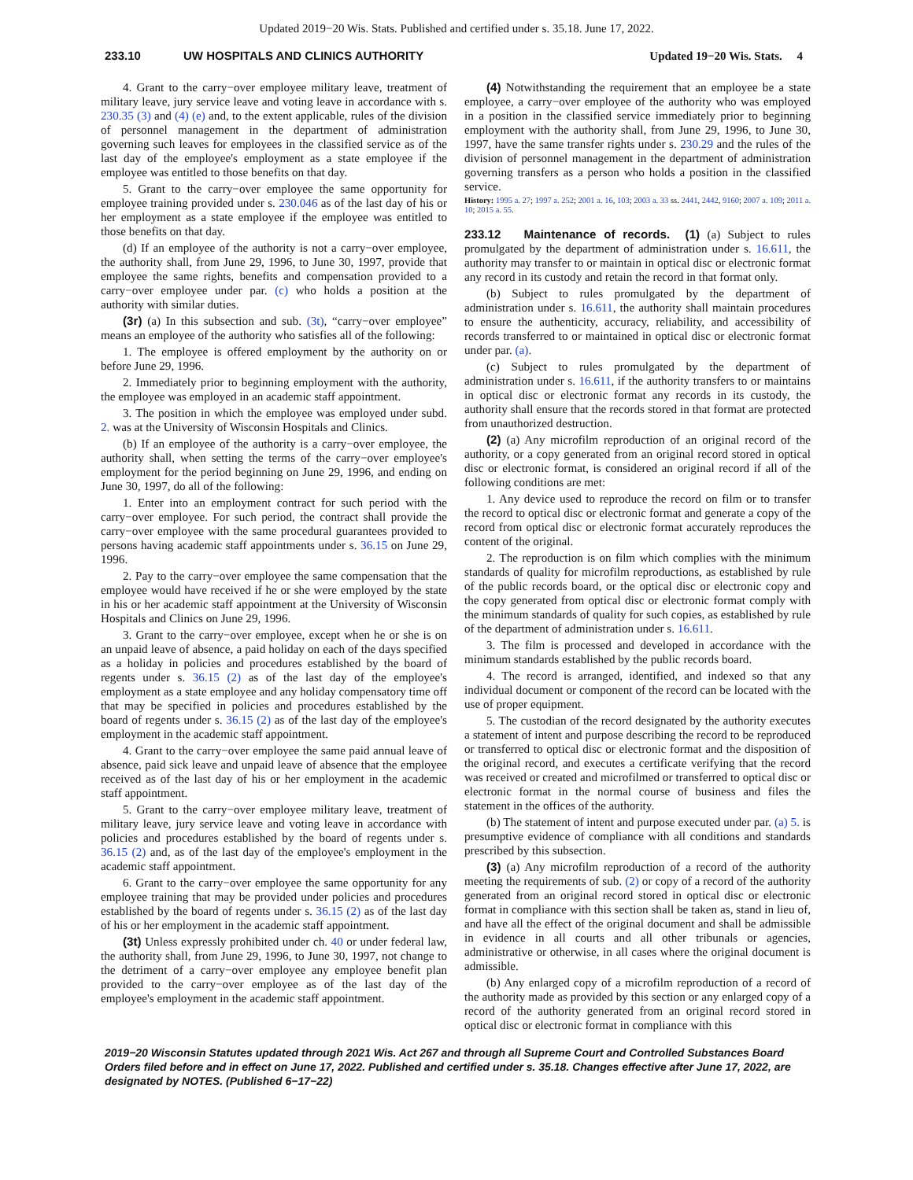Updated 2019−20 Wis. Stats. Published and certified under s. 35.18. June 17, 2022.
233.10 UW HOSPITALS AND CLINICS AUTHORITY Updated 19−20 Wis. Stats. 4
4. Grant to the carry−over employee military leave, treatment of military leave, jury service leave and voting leave in accordance with s. 230.35 (3) and (4) (e) and, to the extent applicable, rules of the division of personnel management in the department of administration governing such leaves for employees in the classified service as of the last day of the employee's employment as a state employee if the employee was entitled to those benefits on that day.
5. Grant to the carry−over employee the same opportunity for employee training provided under s. 230.046 as of the last day of his or her employment as a state employee if the employee was entitled to those benefits on that day.
(d) If an employee of the authority is not a carry−over employee, the authority shall, from June 29, 1996, to June 30, 1997, provide that employee the same rights, benefits and compensation provided to a carry−over employee under par. (c) who holds a position at the authority with similar duties.
(3r) (a) In this subsection and sub. (3t), “carry−over employee” means an employee of the authority who satisfies all of the following:
1. The employee is offered employment by the authority on or before June 29, 1996.
2. Immediately prior to beginning employment with the authority, the employee was employed in an academic staff appointment.
3. The position in which the employee was employed under subd. 2. was at the University of Wisconsin Hospitals and Clinics.
(b) If an employee of the authority is a carry−over employee, the authority shall, when setting the terms of the carry−over employee's employment for the period beginning on June 29, 1996, and ending on June 30, 1997, do all of the following:
1. Enter into an employment contract for such period with the carry−over employee. For such period, the contract shall provide the carry−over employee with the same procedural guarantees provided to persons having academic staff appointments under s. 36.15 on June 29, 1996.
2. Pay to the carry−over employee the same compensation that the employee would have received if he or she were employed by the state in his or her academic staff appointment at the University of Wisconsin Hospitals and Clinics on June 29, 1996.
3. Grant to the carry−over employee, except when he or she is on an unpaid leave of absence, a paid holiday on each of the days specified as a holiday in policies and procedures established by the board of regents under s. 36.15 (2) as of the last day of the employee's employment as a state employee and any holiday compensatory time off that may be specified in policies and procedures established by the board of regents under s. 36.15 (2) as of the last day of the employee's employment in the academic staff appointment.
4. Grant to the carry−over employee the same paid annual leave of absence, paid sick leave and unpaid leave of absence that the employee received as of the last day of his or her employment in the academic staff appointment.
5. Grant to the carry−over employee military leave, treatment of military leave, jury service leave and voting leave in accordance with policies and procedures established by the board of regents under s. 36.15 (2) and, as of the last day of the employee's employment in the academic staff appointment.
6. Grant to the carry−over employee the same opportunity for any employee training that may be provided under policies and procedures established by the board of regents under s. 36.15 (2) as of the last day of his or her employment in the academic staff appointment.
(3t) Unless expressly prohibited under ch. 40 or under federal law, the authority shall, from June 29, 1996, to June 30, 1997, not change to the detriment of a carry−over employee any employee benefit plan provided to the carry−over employee as of the last day of the employee's employment in the academic staff appointment.
(4) Notwithstanding the requirement that an employee be a state employee, a carry−over employee of the authority who was employed in a position in the classified service immediately prior to beginning employment with the authority shall, from June 29, 1996, to June 30, 1997, have the same transfer rights under s. 230.29 and the rules of the division of personnel management in the department of administration governing transfers as a person who holds a position in the classified service.
History: 1995 a. 27; 1997 a. 252; 2001 a. 16, 103; 2003 a. 33 ss. 2441, 2442, 9160; 2007 a. 109; 2011 a. 10; 2015 a. 55.
233.12 Maintenance of records. (1) (a) Subject to rules promulgated by the department of administration under s. 16.611, the authority may transfer to or maintain in optical disc or electronic format any record in its custody and retain the record in that format only.
(b) Subject to rules promulgated by the department of administration under s. 16.611, the authority shall maintain procedures to ensure the authenticity, accuracy, reliability, and accessibility of records transferred to or maintained in optical disc or electronic format under par. (a).
(c) Subject to rules promulgated by the department of administration under s. 16.611, if the authority transfers to or maintains in optical disc or electronic format any records in its custody, the authority shall ensure that the records stored in that format are protected from unauthorized destruction.
(2) (a) Any microfilm reproduction of an original record of the authority, or a copy generated from an original record stored in optical disc or electronic format, is considered an original record if all of the following conditions are met:
1. Any device used to reproduce the record on film or to transfer the record to optical disc or electronic format and generate a copy of the record from optical disc or electronic format accurately reproduces the content of the original.
2. The reproduction is on film which complies with the minimum standards of quality for microfilm reproductions, as established by rule of the public records board, or the optical disc or electronic copy and the copy generated from optical disc or electronic format comply with the minimum standards of quality for such copies, as established by rule of the department of administration under s. 16.611.
3. The film is processed and developed in accordance with the minimum standards established by the public records board.
4. The record is arranged, identified, and indexed so that any individual document or component of the record can be located with the use of proper equipment.
5. The custodian of the record designated by the authority executes a statement of intent and purpose describing the record to be reproduced or transferred to optical disc or electronic format and the disposition of the original record, and executes a certificate verifying that the record was received or created and microfilmed or transferred to optical disc or electronic format in the normal course of business and files the statement in the offices of the authority.
(b) The statement of intent and purpose executed under par. (a) 5. is presumptive evidence of compliance with all conditions and standards prescribed by this subsection.
(3) (a) Any microfilm reproduction of a record of the authority meeting the requirements of sub. (2) or copy of a record of the authority generated from an original record stored in optical disc or electronic format in compliance with this section shall be taken as, stand in lieu of, and have all the effect of the original document and shall be admissible in evidence in all courts and all other tribunals or agencies, administrative or otherwise, in all cases where the original document is admissible.
(b) Any enlarged copy of a microfilm reproduction of a record of the authority made as provided by this section or any enlarged copy of a record of the authority generated from an original record stored in optical disc or electronic format in compliance with this
2019−20 Wisconsin Statutes updated through 2021 Wis. Act 267 and through all Supreme Court and Controlled Substances Board Orders filed before and in effect on June 17, 2022. Published and certified under s. 35.18. Changes effective after June 17, 2022, are designated by NOTES. (Published 6−17−22)